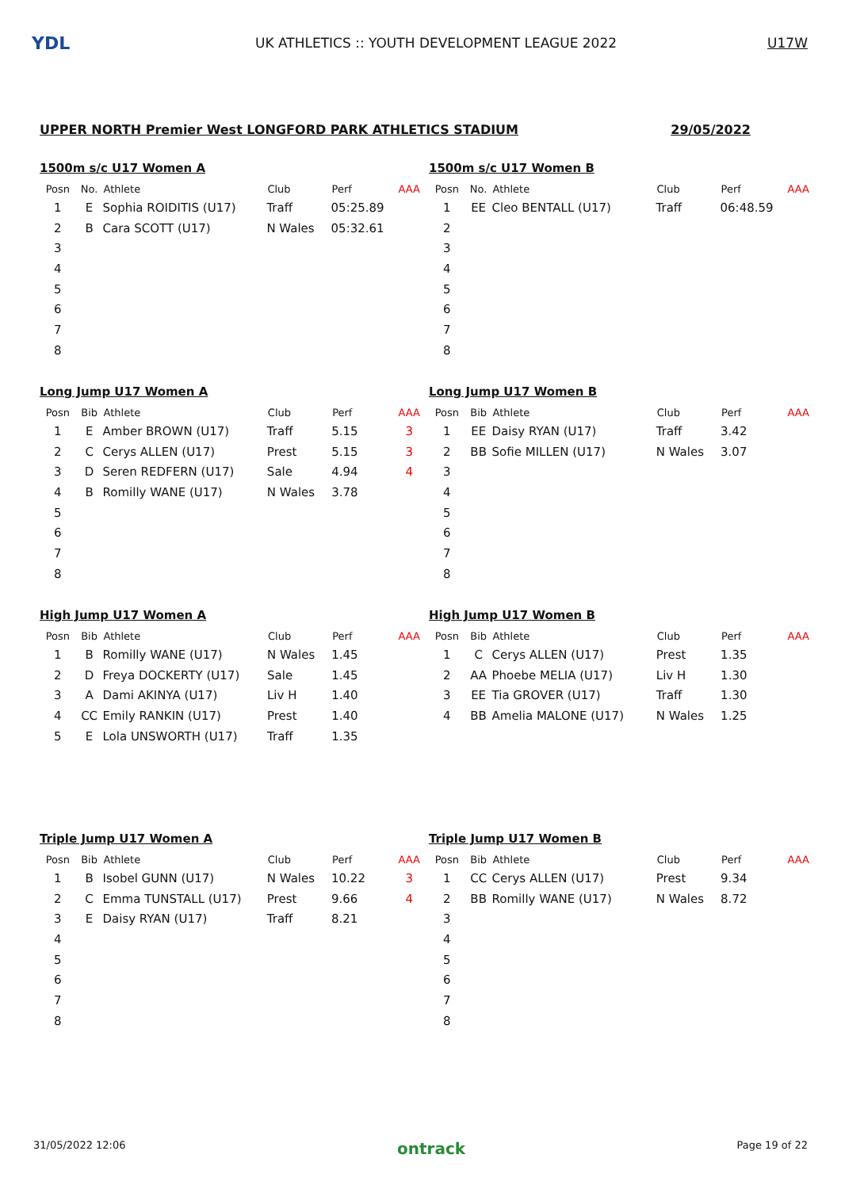YDL
UK ATHLETICS :: YOUTH DEVELOPMENT LEAGUE 2022
U17W
UPPER NORTH Premier West LONGFORD PARK ATHLETICS STADIUM 29/05/2022
1500m s/c U17 Women A
| Posn | No. | Athlete | Club | Perf | AAA |
| --- | --- | --- | --- | --- | --- |
| 1 | E | Sophia ROIDITIS (U17) | Traff | 05:25.89 | |
| 2 | B | Cara SCOTT (U17) | N Wales | 05:32.61 | |
| 3 | | | | | |
| 4 | | | | | |
| 5 | | | | | |
| 6 | | | | | |
| 7 | | | | | |
| 8 | | | | | |
1500m s/c U17 Women B
| Posn | No. | Athlete | Club | Perf | AAA |
| --- | --- | --- | --- | --- | --- |
| 1 | EE | Cleo BENTALL (U17) | Traff | 06:48.59 | |
| 2 | | | | | |
| 3 | | | | | |
| 4 | | | | | |
| 5 | | | | | |
| 6 | | | | | |
| 7 | | | | | |
| 8 | | | | | |
Long Jump U17 Women A
| Posn | Bib | Athlete | Club | Perf | AAA |
| --- | --- | --- | --- | --- | --- |
| 1 | E | Amber BROWN (U17) | Traff | 5.15 | 3 |
| 2 | C | Cerys ALLEN (U17) | Prest | 5.15 | 3 |
| 3 | D | Seren REDFERN (U17) | Sale | 4.94 | 4 |
| 4 | B | Romilly WANE (U17) | N Wales | 3.78 | |
| 5 | | | | | |
| 6 | | | | | |
| 7 | | | | | |
| 8 | | | | | |
Long Jump U17 Women B
| Posn | Bib | Athlete | Club | Perf | AAA |
| --- | --- | --- | --- | --- | --- |
| 1 | EE | Daisy RYAN (U17) | Traff | 3.42 | |
| 2 | BB | Sofie MILLEN (U17) | N Wales | 3.07 | |
| 3 | | | | | |
| 4 | | | | | |
| 5 | | | | | |
| 6 | | | | | |
| 7 | | | | | |
| 8 | | | | | |
High Jump U17 Women A
| Posn | Bib | Athlete | Club | Perf | AAA |
| --- | --- | --- | --- | --- | --- |
| 1 | B | Romilly WANE (U17) | N Wales | 1.45 | |
| 2 | D | Freya DOCKERTY (U17) | Sale | 1.45 | |
| 3 | A | Dami AKINYA (U17) | Liv H | 1.40 | |
| 4 | CC | Emily RANKIN (U17) | Prest | 1.40 | |
| 5 | E | Lola UNSWORTH (U17) | Traff | 1.35 | |
High Jump U17 Women B
| Posn | Bib | Athlete | Club | Perf | AAA |
| --- | --- | --- | --- | --- | --- |
| 1 | C | Cerys ALLEN (U17) | Prest | 1.35 | |
| 2 | AA | Phoebe MELIA (U17) | Liv H | 1.30 | |
| 3 | EE | Tia GROVER (U17) | Traff | 1.30 | |
| 4 | BB | Amelia MALONE (U17) | N Wales | 1.25 | |
Triple Jump U17 Women A
| Posn | Bib | Athlete | Club | Perf | AAA |
| --- | --- | --- | --- | --- | --- |
| 1 | B | Isobel GUNN (U17) | N Wales | 10.22 | 3 |
| 2 | C | Emma TUNSTALL (U17) | Prest | 9.66 | 4 |
| 3 | E | Daisy RYAN (U17) | Traff | 8.21 | |
| 4 | | | | | |
| 5 | | | | | |
| 6 | | | | | |
| 7 | | | | | |
| 8 | | | | | |
Triple Jump U17 Women B
| Posn | Bib | Athlete | Club | Perf | AAA |
| --- | --- | --- | --- | --- | --- |
| 1 | CC | Cerys ALLEN (U17) | Prest | 9.34 | |
| 2 | BB | Romilly WANE (U17) | N Wales | 8.72 | |
| 3 | | | | | |
| 4 | | | | | |
| 5 | | | | | |
| 6 | | | | | |
| 7 | | | | | |
| 8 | | | | | |
31/05/2022 12:06 ontrack Page 19 of 22